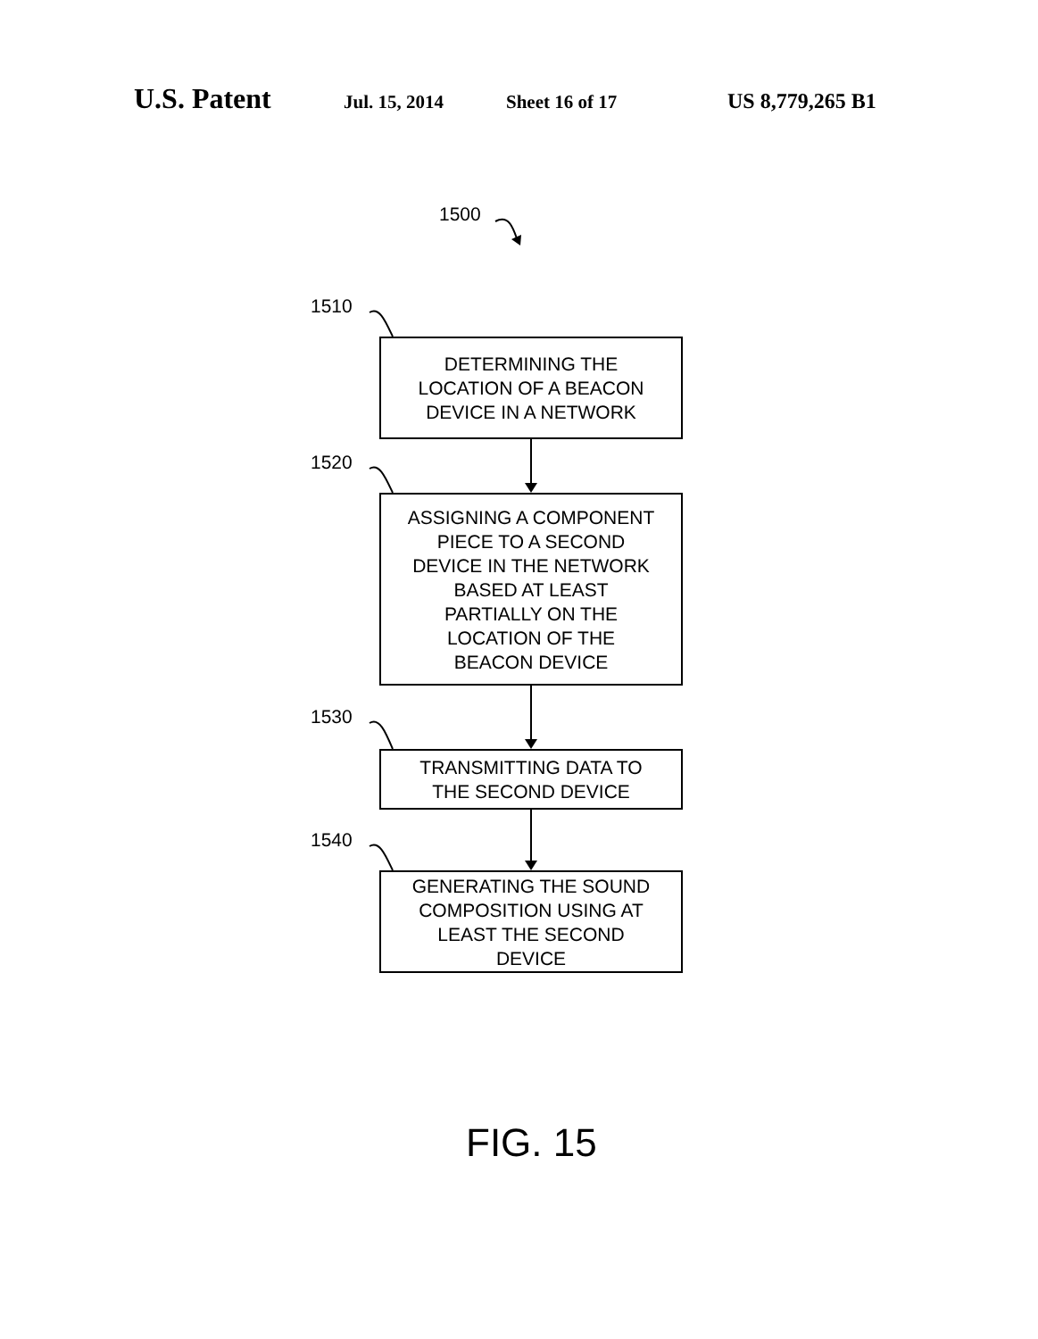U.S. Patent Jul. 15, 2014 Sheet 16 of 17 US 8,779,265 B1
1500
1510
DETERMINING THE
LOCATION OF A BEACON
DEVICE IN A NETWORK
1520
ASSIGNING A COMPONENT
PIECE TO A SECOND
DEVICE IN THE NETWORK
BASED AT LEAST
PARTIALLY ON THE
LOCATION OF THE
BEACON DEVICE
1530
TRANSMITTING DATA TO
THE SECOND DEVICE
1540
GENERATING THE SOUND
COMPOSITION USING AT
LEAST THE SECOND
DEVICE
FIG. 15